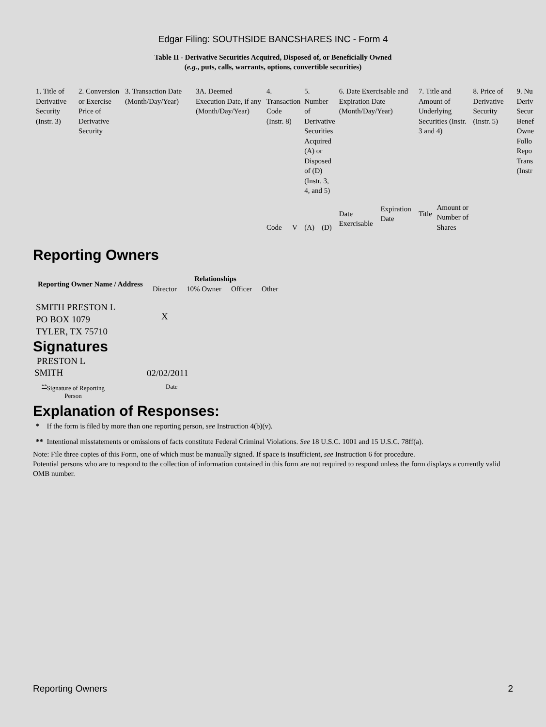Edgar Filing: SOUTHSIDE BANCSHARES INC - Form 4
Table II - Derivative Securities Acquired, Disposed of, or Beneficially Owned
(e.g., puts, calls, warrants, options, convertible securities)
| 1. Title of Derivative Security (Instr. 3) | 2. Conversion or Exercise Price of Derivative Security | 3. Transaction Date (Month/Day/Year) | 3A. Deemed Execution Date, if any (Month/Day/Year) | 4. Transaction Code (Instr. 8) | | 5. Number of Derivative Securities Acquired (A) or Disposed of (D) (Instr. 3, 4, and 5) | | 6. Date Exercisable and Expiration Date (Month/Day/Year) | | 7. Title and Amount of Underlying Securities (Instr. 3 and 4) | | 8. Price of Derivative Security (Instr. 5) | 9. Nu Deriv Secur Benef Owne Follo Repo Trans (Instr |
| | | | | Code | V | (A) | (D) | Date Exercisable | Expiration Date | Title | Amount or Number of Shares | | |
Reporting Owners
| Reporting Owner Name / Address | Relationships | | | |
| --- | --- | --- | --- | --- |
| | Director | 10% Owner | Officer | Other |
| SMITH PRESTON L PO BOX 1079 TYLER, TX 75710 | X | | | |
Signatures
| PRESTON L SMITH | 02/02/2011 |
| <sup>**</sup> Signature of Reporting Person | Date |
Explanation of Responses:
* If the form is filed by more than one reporting person, see Instruction 4(b)(v).
** Intentional misstatements or omissions of facts constitute Federal Criminal Violations. See 18 U.S.C. 1001 and 15 U.S.C. 78ff(a).
Note: File three copies of this Form, one of which must be manually signed. If space is insufficient, see Instruction 6 for procedure.
Potential persons who are to respond to the collection of information contained in this form are not required to respond unless the form displays a currently valid OMB number.
Reporting Owners 2